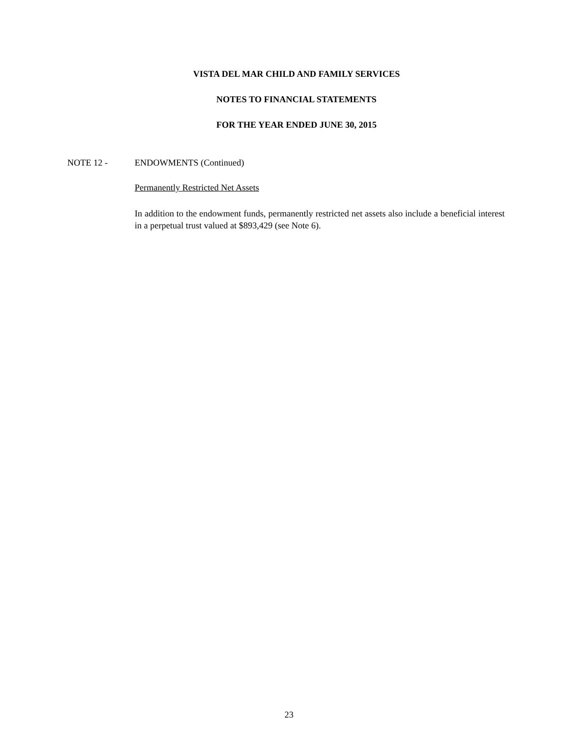VISTA DEL MAR CHILD AND FAMILY SERVICES
NOTES TO FINANCIAL STATEMENTS
FOR THE YEAR ENDED JUNE 30, 2015
NOTE 12 - ENDOWMENTS (Continued)
Permanently Restricted Net Assets
In addition to the endowment funds, permanently restricted net assets also include a beneficial interest in a perpetual trust valued at $893,429 (see Note 6).
23